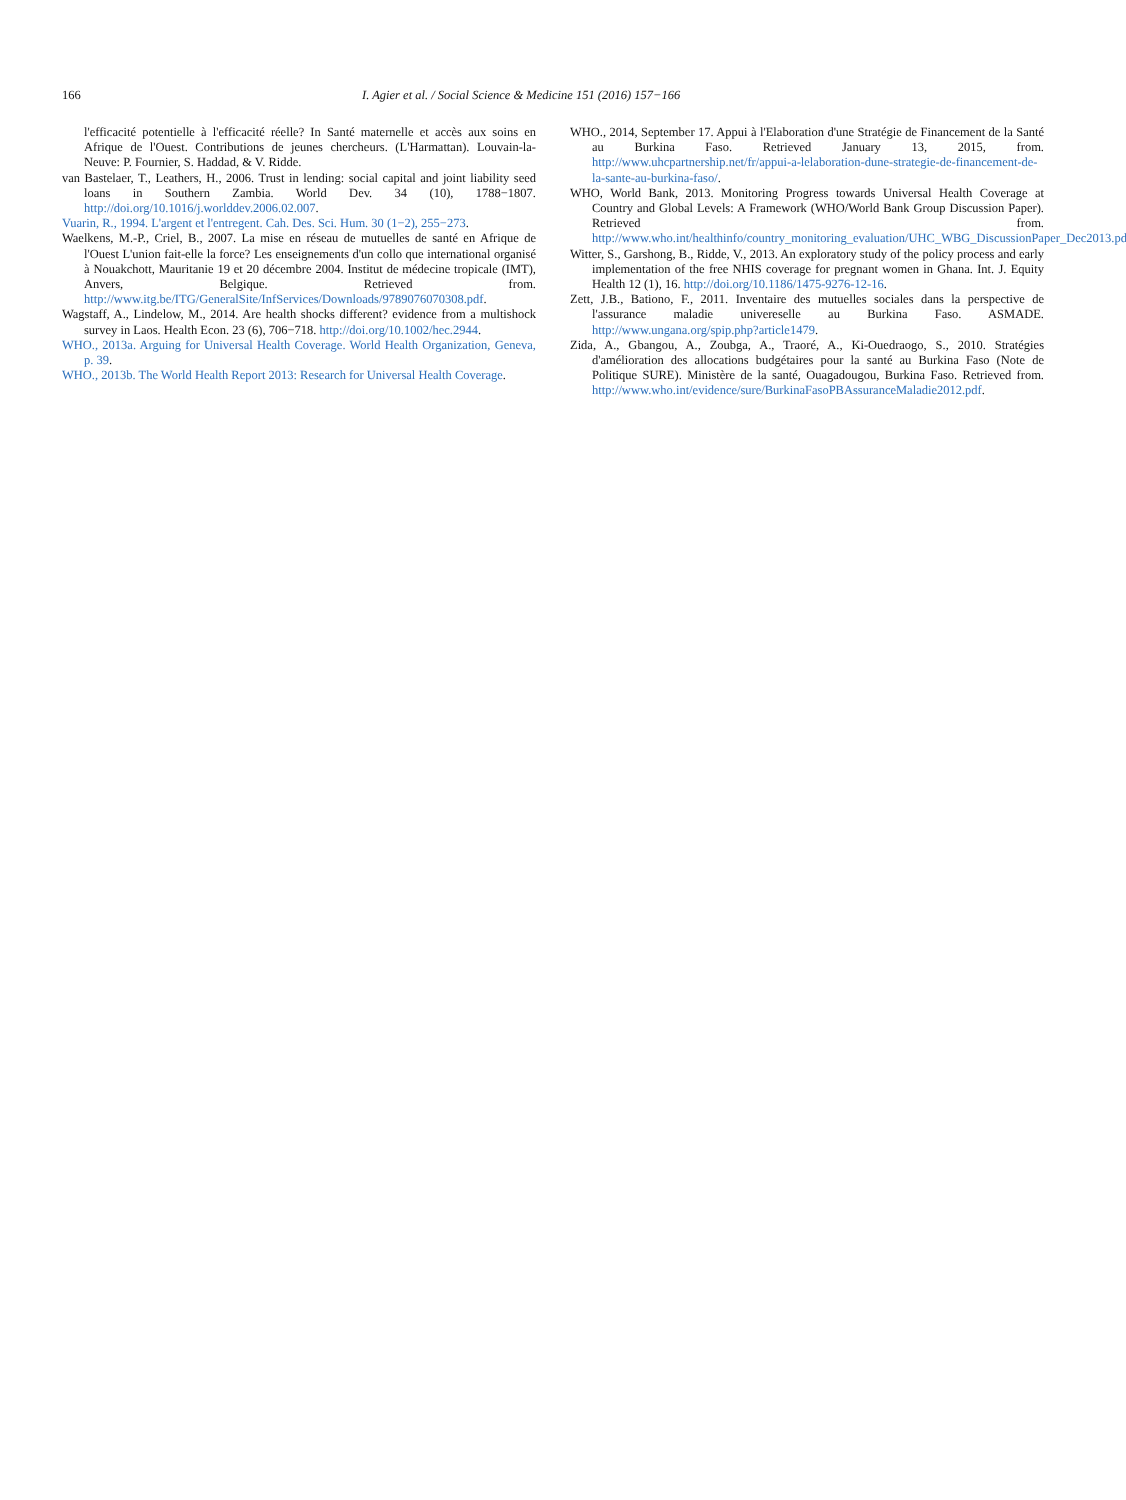166 I. Agier et al. / Social Science & Medicine 151 (2016) 157−166
l'efficacité potentielle à l'efficacité réelle? In Santé maternelle et accès aux soins en Afrique de l'Ouest. Contributions de jeunes chercheurs. (L'Harmattan). Louvain-la-Neuve: P. Fournier, S. Haddad, & V. Ridde.
van Bastelaer, T., Leathers, H., 2006. Trust in lending: social capital and joint liability seed loans in Southern Zambia. World Dev. 34 (10), 1788−1807. http://doi.org/10.1016/j.worlddev.2006.02.007.
Vuarin, R., 1994. L'argent et l'entregent. Cah. Des. Sci. Hum. 30 (1−2), 255−273.
Waelkens, M.-P., Criel, B., 2007. La mise en réseau de mutuelles de santé en Afrique de l'Ouest L'union fait-elle la force? Les enseignements d'un collo que international organisé à Nouakchott, Mauritanie 19 et 20 décembre 2004. Institut de médecine tropicale (IMT), Anvers, Belgique. Retrieved from. http://www.itg.be/ITG/GeneralSite/InfServices/Downloads/9789076070308.pdf.
Wagstaff, A., Lindelow, M., 2014. Are health shocks different? evidence from a multishock survey in Laos. Health Econ. 23 (6), 706−718. http://doi.org/10.1002/hec.2944.
WHO., 2013a. Arguing for Universal Health Coverage. World Health Organization, Geneva, p. 39.
WHO., 2013b. The World Health Report 2013: Research for Universal Health Coverage.
WHO., 2014, September 17. Appui à l'Elaboration d'une Stratégie de Financement de la Santé au Burkina Faso. Retrieved January 13, 2015, from. http://www.uhcpartnership.net/fr/appui-a-lelaboration-dune-strategie-de-financement-de-la-sante-au-burkina-faso/.
WHO, World Bank, 2013. Monitoring Progress towards Universal Health Coverage at Country and Global Levels: A Framework (WHO/World Bank Group Discussion Paper). Retrieved from. http://www.who.int/healthinfo/country_monitoring_evaluation/UHC_WBG_DiscussionPaper_Dec2013.pdf.
Witter, S., Garshong, B., Ridde, V., 2013. An exploratory study of the policy process and early implementation of the free NHIS coverage for pregnant women in Ghana. Int. J. Equity Health 12 (1), 16. http://doi.org/10.1186/1475-9276-12-16.
Zett, J.B., Bationo, F., 2011. Inventaire des mutuelles sociales dans la perspective de l'assurance maladie univereselle au Burkina Faso. ASMADE. http://www.ungana.org/spip.php?article1479.
Zida, A., Gbangou, A., Zoubga, A., Traoré, A., Ki-Ouedraogo, S., 2010. Stratégies d'amélioration des allocations budgétaires pour la santé au Burkina Faso (Note de Politique SURE). Ministère de la santé, Ouagadougou, Burkina Faso. Retrieved from. http://www.who.int/evidence/sure/BurkinaFasoPBAssuranceMaladie2012.pdf.